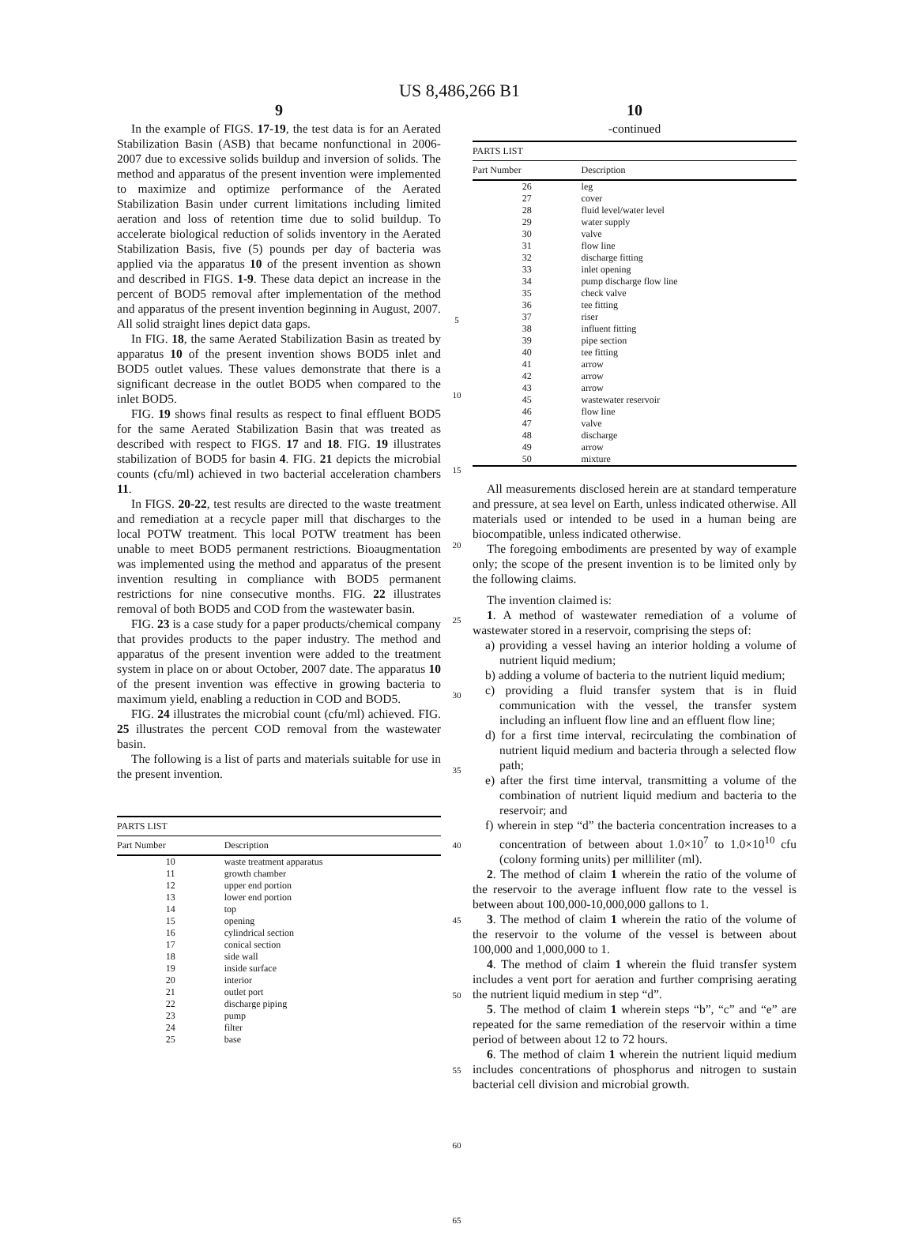US 8,486,266 B1
9
In the example of FIGS. 17-19, the test data is for an Aerated Stabilization Basin (ASB) that became nonfunctional in 2006-2007 due to excessive solids buildup and inversion of solids. The method and apparatus of the present invention were implemented to maximize and optimize performance of the Aerated Stabilization Basin under current limitations including limited aeration and loss of retention time due to solid buildup. To accelerate biological reduction of solids inventory in the Aerated Stabilization Basis, five (5) pounds per day of bacteria was applied via the apparatus 10 of the present invention as shown and described in FIGS. 1-9. These data depict an increase in the percent of BOD5 removal after implementation of the method and apparatus of the present invention beginning in August, 2007. All solid straight lines depict data gaps.
In FIG. 18, the same Aerated Stabilization Basin as treated by apparatus 10 of the present invention shows BOD5 inlet and BOD5 outlet values. These values demonstrate that there is a significant decrease in the outlet BOD5 when compared to the inlet BOD5.
FIG. 19 shows final results as respect to final effluent BOD5 for the same Aerated Stabilization Basin that was treated as described with respect to FIGS. 17 and 18. FIG. 19 illustrates stabilization of BOD5 for basin 4. FIG. 21 depicts the microbial counts (cfu/ml) achieved in two bacterial acceleration chambers 11.
In FIGS. 20-22, test results are directed to the waste treatment and remediation at a recycle paper mill that discharges to the local POTW treatment. This local POTW treatment has been unable to meet BOD5 permanent restrictions. Bioaugmentation was implemented using the method and apparatus of the present invention resulting in compliance with BOD5 permanent restrictions for nine consecutive months. FIG. 22 illustrates removal of both BOD5 and COD from the wastewater basin.
FIG. 23 is a case study for a paper products/chemical company that provides products to the paper industry. The method and apparatus of the present invention were added to the treatment system in place on or about October, 2007 date. The apparatus 10 of the present invention was effective in growing bacteria to maximum yield, enabling a reduction in COD and BOD5.
FIG. 24 illustrates the microbial count (cfu/ml) achieved. FIG. 25 illustrates the percent COD removal from the wastewater basin.
The following is a list of parts and materials suitable for use in the present invention.
| PARTS LIST | |
| --- | --- |
| Part Number | Description |
| 10 | waste treatment apparatus |
| 11 | growth chamber |
| 12 | upper end portion |
| 13 | lower end portion |
| 14 | top |
| 15 | opening |
| 16 | cylindrical section |
| 17 | conical section |
| 18 | side wall |
| 19 | inside surface |
| 20 | interior |
| 21 | outlet port |
| 22 | discharge piping |
| 23 | pump |
| 24 | filter |
| 25 | base |
5
10
15
20
25
30
35
40
45
50
55
60
65
10
-continued
| PARTS LIST | |
| --- | --- |
| Part Number | Description |
| 26 | leg |
| 27 | cover |
| 28 | fluid level/water level |
| 29 | water supply |
| 30 | valve |
| 31 | flow line |
| 32 | discharge fitting |
| 33 | inlet opening |
| 34 | pump discharge flow line |
| 35 | check valve |
| 36 | tee fitting |
| 37 | riser |
| 38 | influent fitting |
| 39 | pipe section |
| 40 | tee fitting |
| 41 | arrow |
| 42 | arrow |
| 43 | arrow |
| 45 | wastewater reservoir |
| 46 | flow line |
| 47 | valve |
| 48 | discharge |
| 49 | arrow |
| 50 | mixture |
All measurements disclosed herein are at standard temperature and pressure, at sea level on Earth, unless indicated otherwise. All materials used or intended to be used in a human being are biocompatible, unless indicated otherwise.
The foregoing embodiments are presented by way of example only; the scope of the present invention is to be limited only by the following claims.
The invention claimed is:
1. A method of wastewater remediation of a volume of wastewater stored in a reservoir, comprising the steps of:
a) providing a vessel having an interior holding a volume of nutrient liquid medium;
b) adding a volume of bacteria to the nutrient liquid medium;
c) providing a fluid transfer system that is in fluid communication with the vessel, the transfer system including an influent flow line and an effluent flow line;
d) for a first time interval, recirculating the combination of nutrient liquid medium and bacteria through a selected flow path;
e) after the first time interval, transmitting a volume of the combination of nutrient liquid medium and bacteria to the reservoir; and
f) wherein in step “d” the bacteria concentration increases to a concentration of between about 1.0×10<sup>7</sup> to 1.0×10<sup>10</sup> cfu (colony forming units) per milliliter (ml).
2. The method of claim 1 wherein the ratio of the volume of the reservoir to the average influent flow rate to the vessel is between about 100,000-10,000,000 gallons to 1.
3. The method of claim 1 wherein the ratio of the volume of the reservoir to the volume of the vessel is between about 100,000 and 1,000,000 to 1.
4. The method of claim 1 wherein the fluid transfer system includes a vent port for aeration and further comprising aerating the nutrient liquid medium in step “d”.
5. The method of claim 1 wherein steps “b”, “c” and “e” are repeated for the same remediation of the reservoir within a time period of between about 12 to 72 hours.
6. The method of claim 1 wherein the nutrient liquid medium includes concentrations of phosphorus and nitrogen to sustain bacterial cell division and microbial growth.